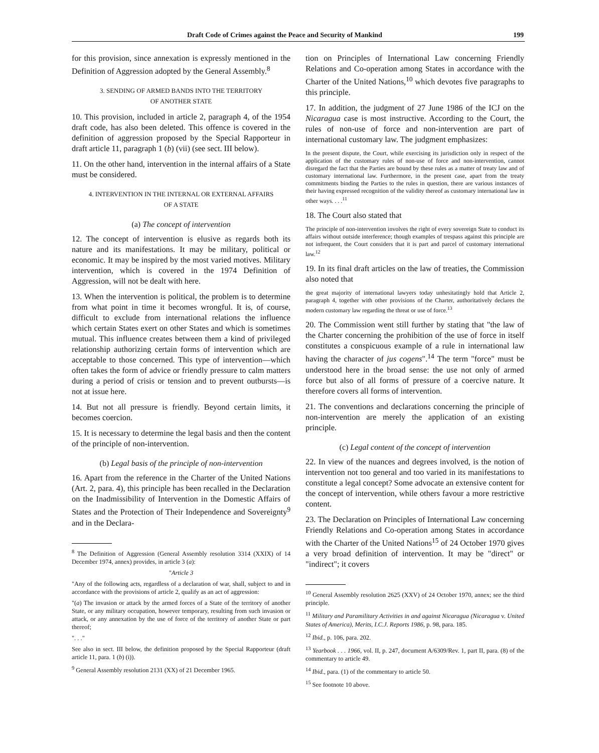Draft Code of Crimes against the Peace and Security of Mankind 199
for this provision, since annexation is expressly mentioned in the Definition of Aggression adopted by the General Assembly.<sup>8</sup>
3. SENDING OF ARMED BANDS INTO THE TERRITORY
OF ANOTHER STATE
10. This provision, included in article 2, paragraph 4, of the 1954 draft code, has also been deleted. This offence is covered in the definition of aggression proposed by the Special Rapporteur in draft article 11, paragraph 1 (b) (vii) (see sect. III below).
11. On the other hand, intervention in the internal affairs of a State must be considered.
4. INTERVENTION IN THE INTERNAL OR EXTERNAL AFFAIRS
OF A STATE
(a) The concept of intervention
12. The concept of intervention is elusive as regards both its nature and its manifestations. It may be military, political or economic. It may be inspired by the most varied motives. Military intervention, which is covered in the 1974 Definition of Aggression, will not be dealt with here.
13. When the intervention is political, the problem is to determine from what point in time it becomes wrongful. It is, of course, difficult to exclude from international relations the influence which certain States exert on other States and which is sometimes mutual. This influence creates between them a kind of privileged relationship authorizing certain forms of intervention which are acceptable to those concerned. This type of intervention—which often takes the form of advice or friendly pressure to calm matters during a period of crisis or tension and to prevent outbursts—is not at issue here.
14. But not all pressure is friendly. Beyond certain limits, it becomes coercion.
15. It is necessary to determine the legal basis and then the content of the principle of non-intervention.
(b) Legal basis of the principle of non-intervention
16. Apart from the reference in the Charter of the United Nations (Art. 2, para. 4), this principle has been recalled in the Declaration on the Inadmissibility of Intervention in the Domestic Affairs of States and the Protection of Their Independence and Sovereignty<sup>9</sup> and in the Declara-
<sup>8</sup> The Definition of Aggression (General Assembly resolution 3314 (XXIX) of 14 December 1974, annex) provides, in article 3 (a):
"Article 3
"Any of the following acts, regardless of a declaration of war, shall, subject to and in accordance with the provisions of article 2, qualify as an act of aggression:
"(a) The invasion or attack by the armed forces of a State of the territory of another State, or any military occupation, however temporary, resulting from such invasion or attack, or any annexation by the use of force of the territory of another State or part thereof;
". . ."
See also in sect. III below, the definition proposed by the Special Rapporteur (draft article 11, para. 1 (b) (i)).
<sup>9</sup> General Assembly resolution 2131 (XX) of 21 December 1965.
tion on Principles of International Law concerning Friendly Relations and Co-operation among States in accordance with the Charter of the United Nations,<sup>10</sup> which devotes five paragraphs to this principle.
17. In addition, the judgment of 27 June 1986 of the ICJ on the Nicaragua case is most instructive. According to the Court, the rules of non-use of force and non-intervention are part of international customary law. The judgment emphasizes:
In the present dispute, the Court, while exercising its jurisdiction only in respect of the application of the customary rules of non-use of force and non-intervention, cannot disregard the fact that the Parties are bound by these rules as a matter of treaty law and of customary international law. Furthermore, in the present case, apart from the treaty commitments binding the Parties to the rules in question, there are various instances of their having expressed recognition of the validity thereof as customary international law in other ways. . . .<sup>11</sup>
18. The Court also stated that
The principle of non-intervention involves the right of every sovereign State to conduct its affairs without outside interference; though examples of trespass against this principle are not infrequent, the Court considers that it is part and parcel of customary international law.<sup>12</sup>
19. In its final draft articles on the law of treaties, the Commission also noted that
the great majority of international lawyers today unhesitatingly hold that Article 2, paragraph 4, together with other provisions of the Charter, authoritatively declares the modern customary law regarding the threat or use of force.<sup>13</sup>
20. The Commission went still further by stating that "the law of the Charter concerning the prohibition of the use of force in itself constitutes a conspicuous example of a rule in international law having the character of jus cogens".<sup>14</sup> The term "force" must be understood here in the broad sense: the use not only of armed force but also of all forms of pressure of a coercive nature. It therefore covers all forms of intervention.
21. The conventions and declarations concerning the principle of non-intervention are merely the application of an existing principle.
(c) Legal content of the concept of intervention
22. In view of the nuances and degrees involved, is the notion of intervention not too general and too varied in its manifestations to constitute a legal concept? Some advocate an extensive content for the concept of intervention, while others favour a more restrictive content.
23. The Declaration on Principles of International Law concerning Friendly Relations and Co-operation among States in accordance with the Charter of the United Nations<sup>15</sup> of 24 October 1970 gives a very broad definition of intervention. It may be "direct" or "indirect"; it covers
<sup>10</sup> General Assembly resolution 2625 (XXV) of 24 October 1970, annex; see the third principle.
<sup>11</sup> Military and Paramilitary Activities in and against Nicaragua (Nicaragua v. United States of America), Merits, I.C.J. Reports 1986, p. 98, para. 185.
<sup>12</sup> Ibid., p. 106, para. 202.
<sup>13</sup> Yearbook . . . 1966, vol. II, p. 247, document A/6309/Rev. 1, part II, para. (8) of the commentary to article 49.
<sup>14</sup> Ibid., para. (1) of the commentary to article 50.
<sup>15</sup> See footnote 10 above.